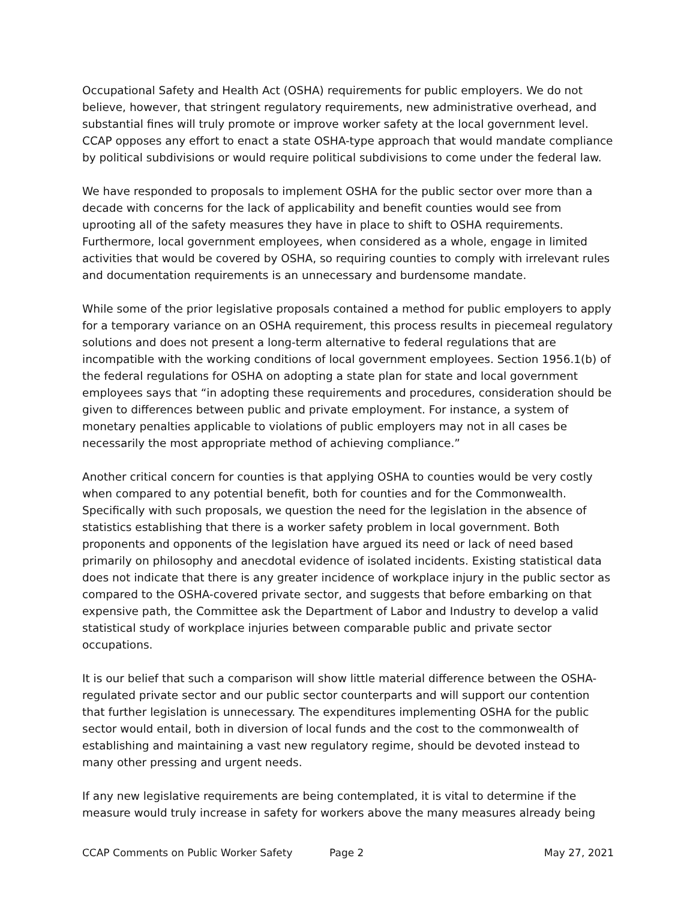Occupational Safety and Health Act (OSHA) requirements for public employers. We do not believe, however, that stringent regulatory requirements, new administrative overhead, and substantial fines will truly promote or improve worker safety at the local government level. CCAP opposes any effort to enact a state OSHA-type approach that would mandate compliance by political subdivisions or would require political subdivisions to come under the federal law.
We have responded to proposals to implement OSHA for the public sector over more than a decade with concerns for the lack of applicability and benefit counties would see from uprooting all of the safety measures they have in place to shift to OSHA requirements. Furthermore, local government employees, when considered as a whole, engage in limited activities that would be covered by OSHA, so requiring counties to comply with irrelevant rules and documentation requirements is an unnecessary and burdensome mandate.
While some of the prior legislative proposals contained a method for public employers to apply for a temporary variance on an OSHA requirement, this process results in piecemeal regulatory solutions and does not present a long-term alternative to federal regulations that are incompatible with the working conditions of local government employees. Section 1956.1(b) of the federal regulations for OSHA on adopting a state plan for state and local government employees says that “in adopting these requirements and procedures, consideration should be given to differences between public and private employment. For instance, a system of monetary penalties applicable to violations of public employers may not in all cases be necessarily the most appropriate method of achieving compliance.”
Another critical concern for counties is that applying OSHA to counties would be very costly when compared to any potential benefit, both for counties and for the Commonwealth. Specifically with such proposals, we question the need for the legislation in the absence of statistics establishing that there is a worker safety problem in local government. Both proponents and opponents of the legislation have argued its need or lack of need based primarily on philosophy and anecdotal evidence of isolated incidents. Existing statistical data does not indicate that there is any greater incidence of workplace injury in the public sector as compared to the OSHA-covered private sector, and suggests that before embarking on that expensive path, the Committee ask the Department of Labor and Industry to develop a valid statistical study of workplace injuries between comparable public and private sector occupations.
It is our belief that such a comparison will show little material difference between the OSHA-regulated private sector and our public sector counterparts and will support our contention that further legislation is unnecessary. The expenditures implementing OSHA for the public sector would entail, both in diversion of local funds and the cost to the commonwealth of establishing and maintaining a vast new regulatory regime, should be devoted instead to many other pressing and urgent needs.
If any new legislative requirements are being contemplated, it is vital to determine if the measure would truly increase in safety for workers above the many measures already being
CCAP Comments on Public Worker Safety Page 2 May 27, 2021